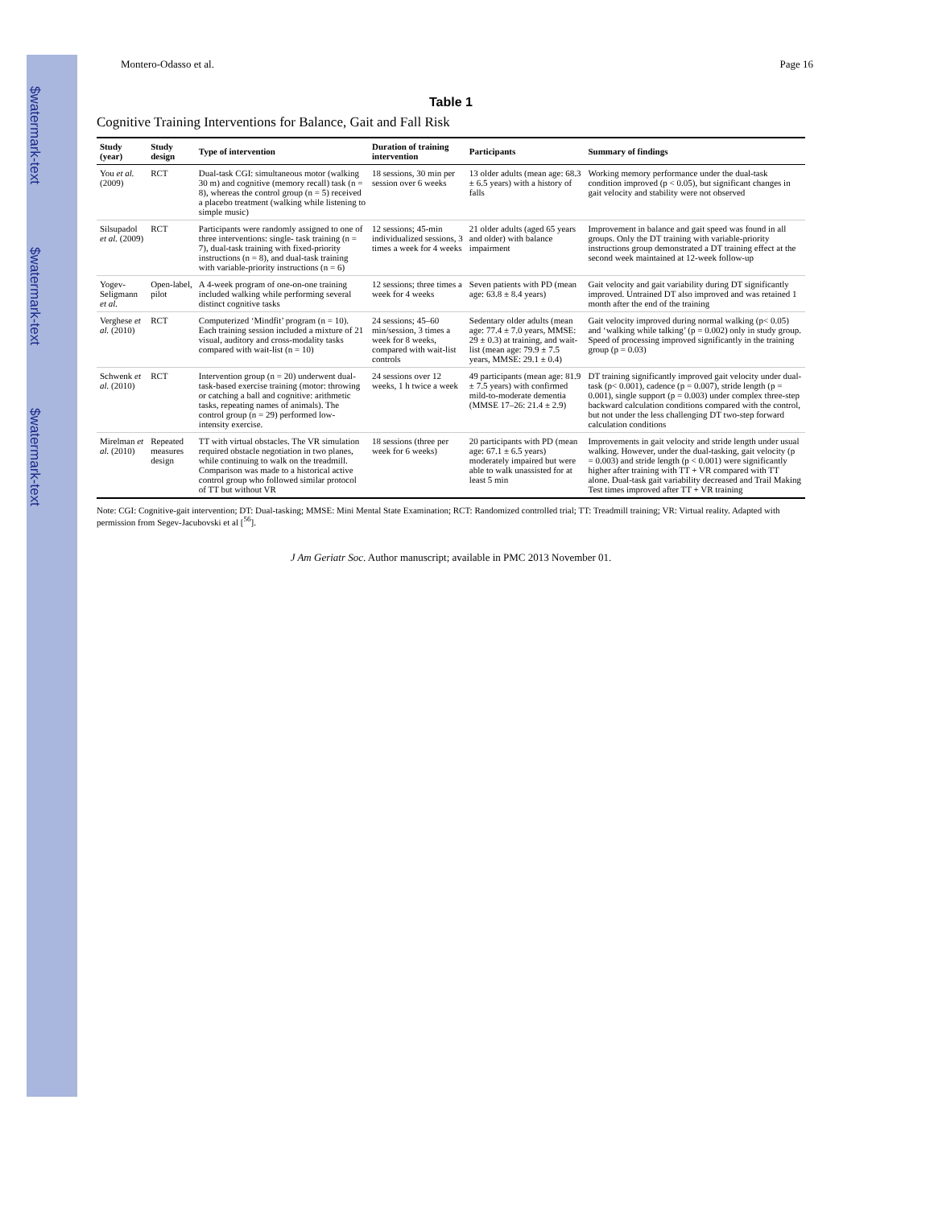$watermark-text
$watermark-text
$watermark-text
Montero-Odasso et al. Page 16
Table 1
Cognitive Training Interventions for Balance, Gait and Fall Risk
| Study (year) | Study design | Type of intervention | Duration of training intervention | Participants | Summary of findings |
| --- | --- | --- | --- | --- | --- |
| You et al. (2009) | RCT | Dual-task CGI: simultaneous motor (walking 30 m) and cognitive (memory recall) task (n = 8), whereas the control group (n = 5) received a placebo treatment (walking while listening to simple music) | 18 sessions, 30 min per session over 6 weeks | 13 older adults (mean age: 68.3 ± 6.5 years) with a history of falls | Working memory performance under the dual-task condition improved (p < 0.05), but significant changes in gait velocity and stability were not observed |
| Silsupadol et al. (2009) | RCT | Participants were randomly assigned to one of three interventions: single- task training (n = 7), dual-task training with fixed-priority instructions (n = 8), and dual-task training with variable-priority instructions (n = 6) | 12 sessions; 45-min individualized sessions, 3 times a week for 4 weeks | 21 older adults (aged 65 years and older) with balance impairment | Improvement in balance and gait speed was found in all groups. Only the DT training with variable-priority instructions group demonstrated a DT training effect at the second week maintained at 12-week follow-up |
| Yogev-Seligmann et al. | Open-label, pilot | A 4-week program of one-on-one training included walking while performing several distinct cognitive tasks | 12 sessions; three times a week for 4 weeks | Seven patients with PD (mean age: 63.8 ± 8.4 years) | Gait velocity and gait variability during DT significantly improved. Untrained DT also improved and was retained 1 month after the end of the training |
| Verghese et al. (2010) | RCT | Computerized ‘Mindfit’ program (n = 10). Each training session included a mixture of 21 visual, auditory and cross-modality tasks compared with wait-list (n = 10) | 24 sessions; 45–60 min/session, 3 times a week for 8 weeks, compared with wait-list controls | Sedentary older adults (mean age: 77.4 ± 7.0 years, MMSE: 29 ± 0.3) at training, and wait-list (mean age: 79.9 ± 7.5 years, MMSE: 29.1 ± 0.4) | Gait velocity improved during normal walking (p< 0.05) and ‘walking while talking’ (p = 0.002) only in study group. Speed of processing improved significantly in the training group (p = 0.03) |
| Schwenk et al. (2010) | RCT | Intervention group (n = 20) underwent dual-task-based exercise training (motor: throwing or catching a ball and cognitive: arithmetic tasks, repeating names of animals). The control group (n = 29) performed low-intensity exercise. | 24 sessions over 12 weeks, 1 h twice a week | 49 participants (mean age: 81.9 ± 7.5 years) with confirmed mild-to-moderate dementia (MMSE 17–26: 21.4 ± 2.9) | DT training significantly improved gait velocity under dual-task (p< 0.001), cadence (p = 0.007), stride length (p = 0.001), single support (p = 0.003) under complex three-step backward calculation conditions compared with the control, but not under the less challenging DT two-step forward calculation conditions |
| Mirelman et al. (2010) | Repeated measures design | TT with virtual obstacles. The VR simulation required obstacle negotiation in two planes, while continuing to walk on the treadmill. Comparison was made to a historical active control group who followed similar protocol of TT but without VR | 18 sessions (three per week for 6 weeks) | 20 participants with PD (mean age: 67.1 ± 6.5 years) moderately impaired but were able to walk unassisted for at least 5 min | Improvements in gait velocity and stride length under usual walking. However, under the dual-tasking, gait velocity (p = 0.003) and stride length (p < 0.001) were significantly higher after training with TT + VR compared with TT alone. Dual-task gait variability decreased and Trail Making Test times improved after TT + VR training |
Note: CGI: Cognitive-gait intervention; DT: Dual-tasking; MMSE: Mini Mental State Examination; RCT: Randomized controlled trial; TT: Treadmill training; VR: Virtual reality. Adapted with permission from Segev-Jacubovski et al [<sup>56</sup>].
J Am Geriatr Soc. Author manuscript; available in PMC 2013 November 01.